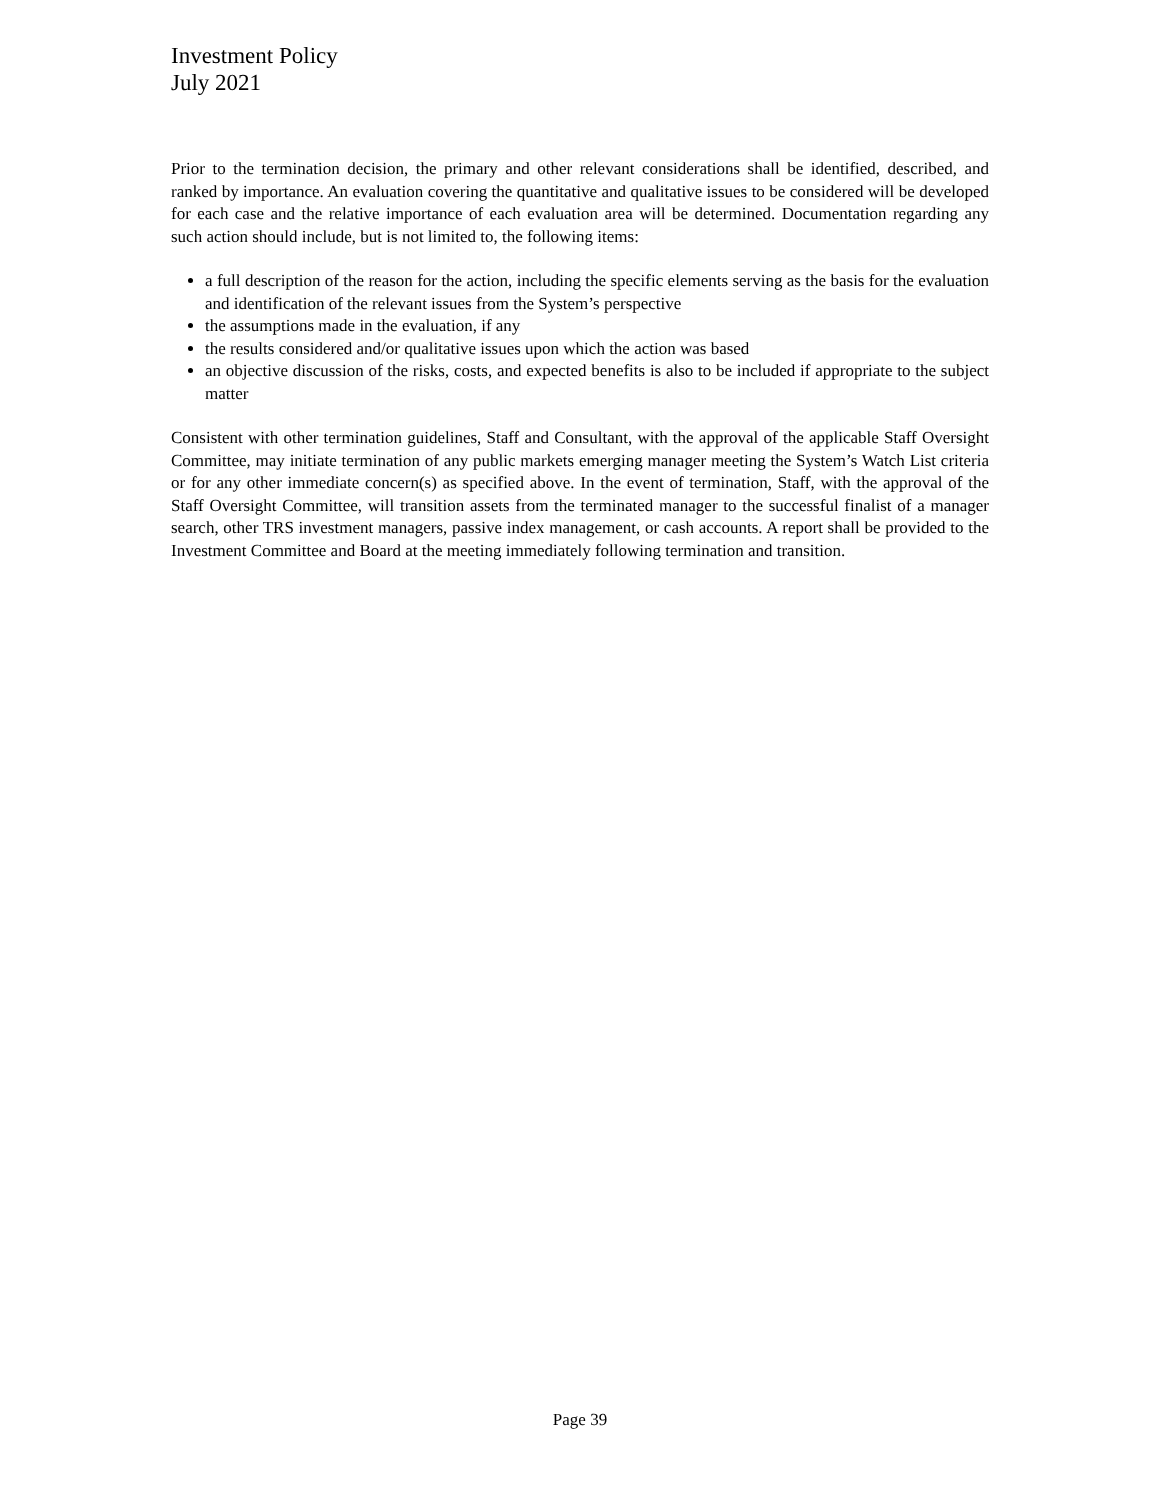Investment Policy
July 2021
Prior to the termination decision, the primary and other relevant considerations shall be identified, described, and ranked by importance. An evaluation covering the quantitative and qualitative issues to be considered will be developed for each case and the relative importance of each evaluation area will be determined. Documentation regarding any such action should include, but is not limited to, the following items:
a full description of the reason for the action, including the specific elements serving as the basis for the evaluation and identification of the relevant issues from the System’s perspective
the assumptions made in the evaluation, if any
the results considered and/or qualitative issues upon which the action was based
an objective discussion of the risks, costs, and expected benefits is also to be included if appropriate to the subject matter
Consistent with other termination guidelines, Staff and Consultant, with the approval of the applicable Staff Oversight Committee, may initiate termination of any public markets emerging manager meeting the System’s Watch List criteria or for any other immediate concern(s) as specified above. In the event of termination, Staff, with the approval of the Staff Oversight Committee, will transition assets from the terminated manager to the successful finalist of a manager search, other TRS investment managers, passive index management, or cash accounts. A report shall be provided to the Investment Committee and Board at the meeting immediately following termination and transition.
Page 39